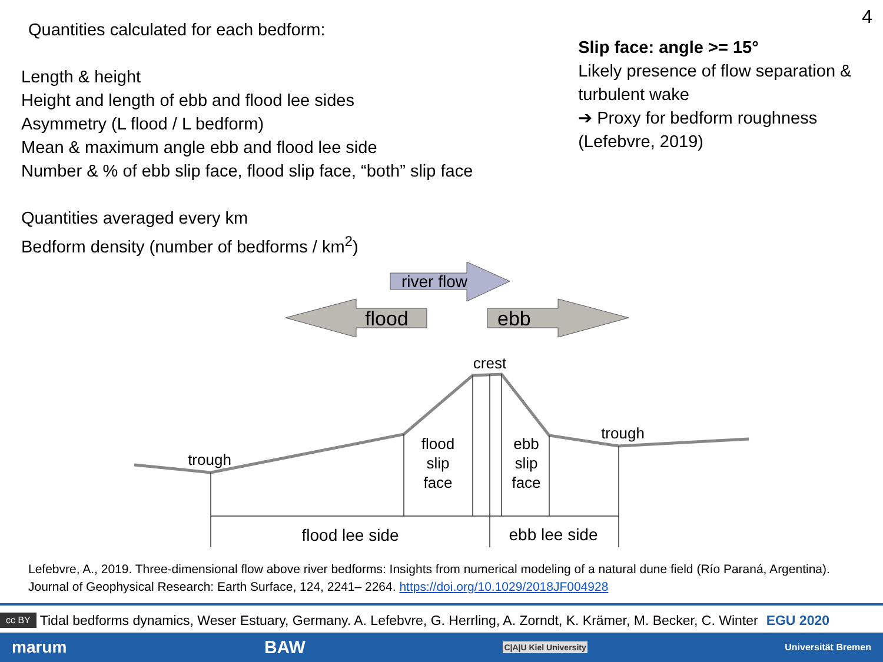4
Quantities calculated for each bedform:
Length & height
Height and length of ebb and flood lee sides
Asymmetry (L flood / L bedform)
Mean & maximum angle ebb and flood lee side
Number & % of ebb slip face, flood slip face, “both” slip face
Quantities averaged every km
Bedform density (number of bedforms / km<sup>2</sup>)
Slip face: angle >= 15°
Likely presence of flow separation & turbulent wake
➔ Proxy for bedform roughness (Lefebvre, 2019)
river flow
flood
ebb
crest
trough
trough
flood
slip
face
ebb
slip
face
flood lee side
ebb lee side
Lefebvre, A., 2019. Three-dimensional flow above river bedforms: Insights from numerical modeling of a natural dune field (Río Paraná, Argentina). Journal of Geophysical Research: Earth Surface, 124, 2241– 2264. https://doi.org/10.1029/2018JF004928
cc BY Tidal bedforms dynamics, Weser Estuary, Germany. A. Lefebvre, G. Herrling, A. Zorndt, K. Krämer, M. Becker, C. Winter EGU 2020
marum BAW C|A|U Kiel University Universität Bremen